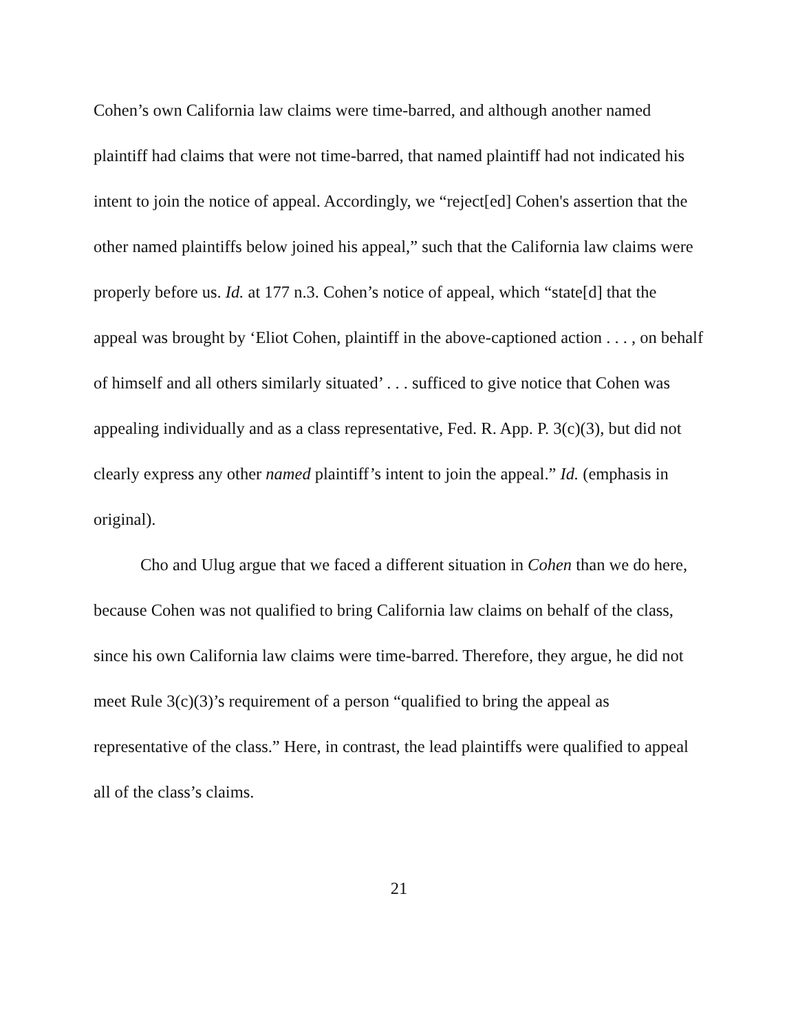Cohen’s own California law claims were time-barred, and although another named plaintiff had claims that were not time-barred, that named plaintiff had not indicated his intent to join the notice of appeal. Accordingly, we “reject[ed] Cohen's assertion that the other named plaintiffs below joined his appeal,” such that the California law claims were properly before us. Id. at 177 n.3. Cohen’s notice of appeal, which “state[d] that the appeal was brought by ‘Eliot Cohen, plaintiff in the above-captioned action . . . , on behalf of himself and all others similarly situated’ . . . sufficed to give notice that Cohen was appealing individually and as a class representative, Fed. R. App. P. 3(c)(3), but did not clearly express any other named plaintiff’s intent to join the appeal.” Id. (emphasis in original).
Cho and Ulug argue that we faced a different situation in Cohen than we do here, because Cohen was not qualified to bring California law claims on behalf of the class, since his own California law claims were time-barred. Therefore, they argue, he did not meet Rule 3(c)(3)’s requirement of a person “qualified to bring the appeal as representative of the class.” Here, in contrast, the lead plaintiffs were qualified to appeal all of the class’s claims.
21